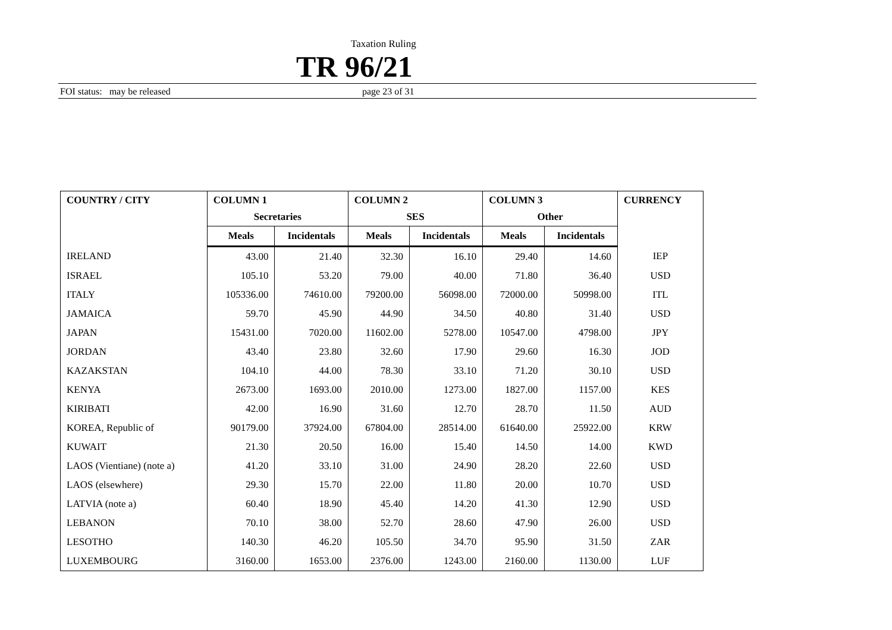Taxation Ruling
TR 96/21
FOI status: may be released page 23 of 31
| COUNTRY / CITY | COLUMN 1 Secretaries | | COLUMN 2 SES | | COLUMN 3 Other | | CURRENCY |
| --- | --- | --- | --- | --- | --- | --- | --- |
| | Meals | Incidentals | Meals | Incidentals | Meals | Incidentals | |
| IRELAND | 43.00 | 21.40 | 32.30 | 16.10 | 29.40 | 14.60 | IEP |
| ISRAEL | 105.10 | 53.20 | 79.00 | 40.00 | 71.80 | 36.40 | USD |
| ITALY | 105336.00 | 74610.00 | 79200.00 | 56098.00 | 72000.00 | 50998.00 | ITL |
| JAMAICA | 59.70 | 45.90 | 44.90 | 34.50 | 40.80 | 31.40 | USD |
| JAPAN | 15431.00 | 7020.00 | 11602.00 | 5278.00 | 10547.00 | 4798.00 | JPY |
| JORDAN | 43.40 | 23.80 | 32.60 | 17.90 | 29.60 | 16.30 | JOD |
| KAZAKSTAN | 104.10 | 44.00 | 78.30 | 33.10 | 71.20 | 30.10 | USD |
| KENYA | 2673.00 | 1693.00 | 2010.00 | 1273.00 | 1827.00 | 1157.00 | KES |
| KIRIBATI | 42.00 | 16.90 | 31.60 | 12.70 | 28.70 | 11.50 | AUD |
| KOREA, Republic of | 90179.00 | 37924.00 | 67804.00 | 28514.00 | 61640.00 | 25922.00 | KRW |
| KUWAIT | 21.30 | 20.50 | 16.00 | 15.40 | 14.50 | 14.00 | KWD |
| LAOS (Vientiane) (note a) | 41.20 | 33.10 | 31.00 | 24.90 | 28.20 | 22.60 | USD |
| LAOS (elsewhere) | 29.30 | 15.70 | 22.00 | 11.80 | 20.00 | 10.70 | USD |
| LATVIA (note a) | 60.40 | 18.90 | 45.40 | 14.20 | 41.30 | 12.90 | USD |
| LEBANON | 70.10 | 38.00 | 52.70 | 28.60 | 47.90 | 26.00 | USD |
| LESOTHO | 140.30 | 46.20 | 105.50 | 34.70 | 95.90 | 31.50 | ZAR |
| LUXEMBOURG | 3160.00 | 1653.00 | 2376.00 | 1243.00 | 2160.00 | 1130.00 | LUF |